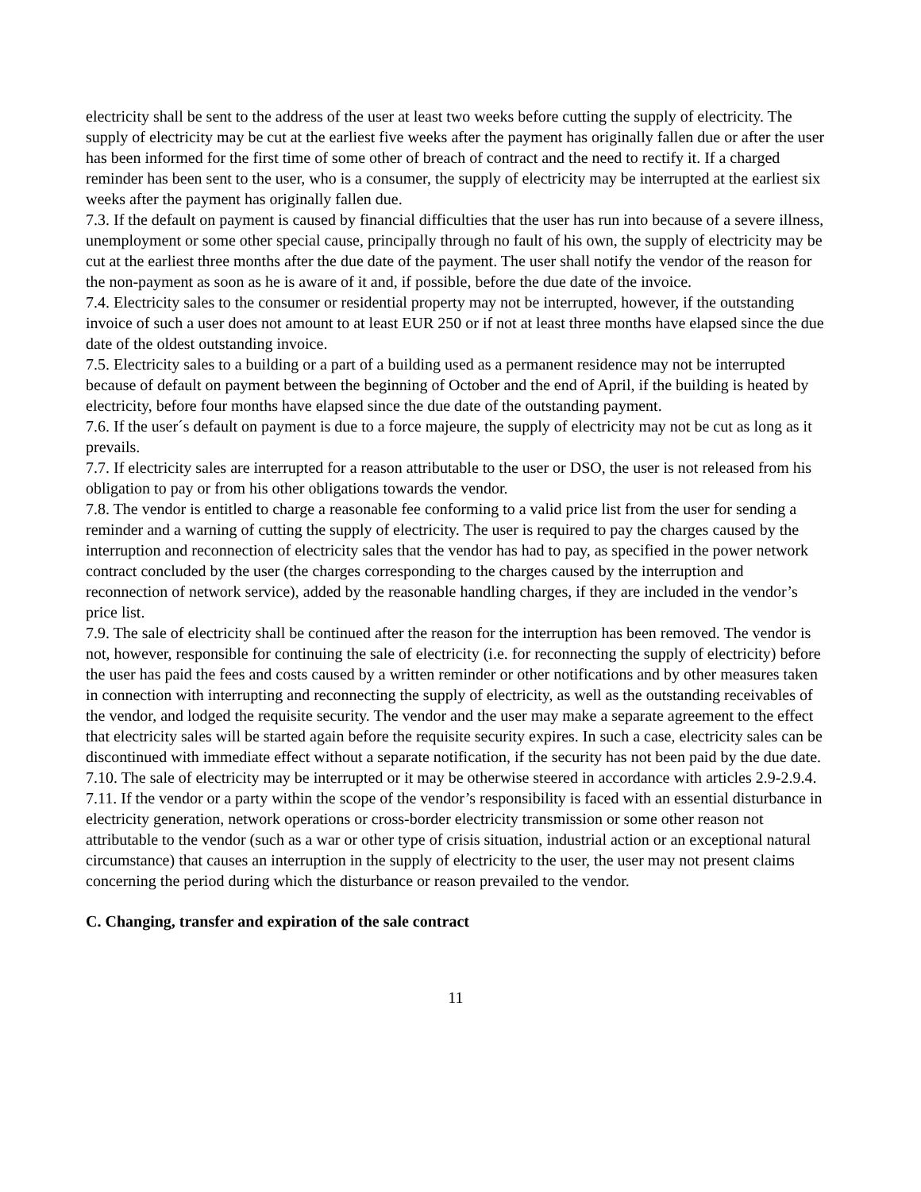electricity shall be sent to the address of the user at least two weeks before cutting the supply of electricity. The supply of electricity may be cut at the earliest five weeks after the payment has originally fallen due or after the user has been informed for the first time of some other of breach of contract and the need to rectify it. If a charged reminder has been sent to the user, who is a consumer, the supply of electricity may be interrupted at the earliest six weeks after the payment has originally fallen due.
7.3. If the default on payment is caused by financial difficulties that the user has run into because of a severe illness, unemployment or some other special cause, principally through no fault of his own, the supply of electricity may be cut at the earliest three months after the due date of the payment. The user shall notify the vendor of the reason for the non-payment as soon as he is aware of it and, if possible, before the due date of the invoice.
7.4. Electricity sales to the consumer or residential property may not be interrupted, however, if the outstanding invoice of such a user does not amount to at least EUR 250 or if not at least three months have elapsed since the due date of the oldest outstanding invoice.
7.5. Electricity sales to a building or a part of a building used as a permanent residence may not be interrupted because of default on payment between the beginning of October and the end of April, if the building is heated by electricity, before four months have elapsed since the due date of the outstanding payment.
7.6. If the user´s default on payment is due to a force majeure, the supply of electricity may not be cut as long as it prevails.
7.7. If electricity sales are interrupted for a reason attributable to the user or DSO, the user is not released from his obligation to pay or from his other obligations towards the vendor.
7.8. The vendor is entitled to charge a reasonable fee conforming to a valid price list from the user for sending a reminder and a warning of cutting the supply of electricity. The user is required to pay the charges caused by the interruption and reconnection of electricity sales that the vendor has had to pay, as specified in the power network contract concluded by the user (the charges corresponding to the charges caused by the interruption and reconnection of network service), added by the reasonable handling charges, if they are included in the vendor’s price list.
7.9. The sale of electricity shall be continued after the reason for the interruption has been removed. The vendor is not, however, responsible for continuing the sale of electricity (i.e. for reconnecting the supply of electricity) before the user has paid the fees and costs caused by a written reminder or other notifications and by other measures taken in connection with interrupting and reconnecting the supply of electricity, as well as the outstanding receivables of the vendor, and lodged the requisite security. The vendor and the user may make a separate agreement to the effect that electricity sales will be started again before the requisite security expires. In such a case, electricity sales can be discontinued with immediate effect without a separate notification, if the security has not been paid by the due date.
7.10. The sale of electricity may be interrupted or it may be otherwise steered in accordance with articles 2.9-2.9.4.
7.11. If the vendor or a party within the scope of the vendor’s responsibility is faced with an essential disturbance in electricity generation, network operations or cross-border electricity transmission or some other reason not attributable to the vendor (such as a war or other type of crisis situation, industrial action or an exceptional natural circumstance) that causes an interruption in the supply of electricity to the user, the user may not present claims concerning the period during which the disturbance or reason prevailed to the vendor.
C. Changing, transfer and expiration of the sale contract
11